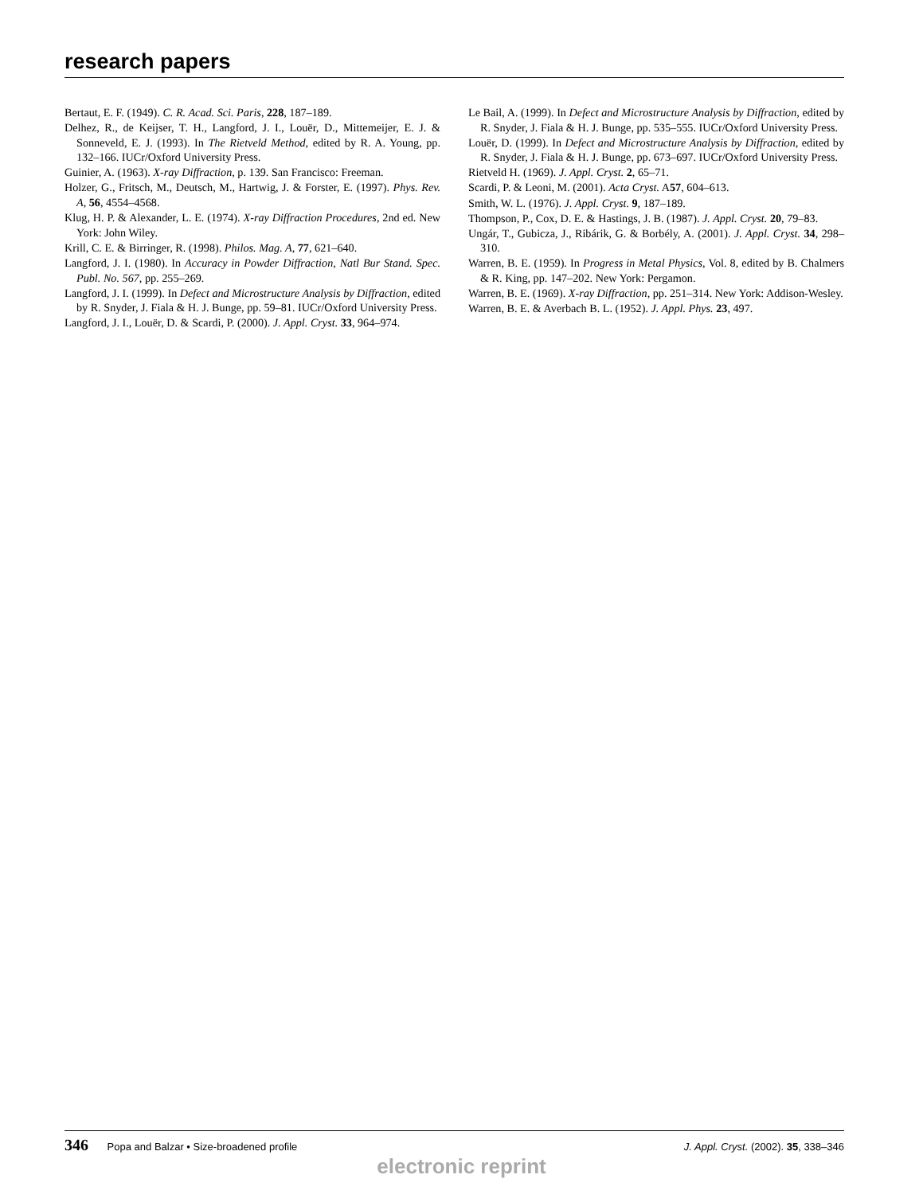research papers
Bertaut, E. F. (1949). C. R. Acad. Sci. Paris, 228, 187–189.
Delhez, R., de Keijser, T. H., Langford, J. I., Louër, D., Mittemeijer, E. J. & Sonneveld, E. J. (1993). In The Rietveld Method, edited by R. A. Young, pp. 132–166. IUCr/Oxford University Press.
Guinier, A. (1963). X-ray Diffraction, p. 139. San Francisco: Freeman.
Holzer, G., Fritsch, M., Deutsch, M., Hartwig, J. & Forster, E. (1997). Phys. Rev. A, 56, 4554–4568.
Klug, H. P. & Alexander, L. E. (1974). X-ray Diffraction Procedures, 2nd ed. New York: John Wiley.
Krill, C. E. & Birringer, R. (1998). Philos. Mag. A, 77, 621–640.
Langford, J. I. (1980). In Accuracy in Powder Diffraction, Natl Bur Stand. Spec. Publ. No. 567, pp. 255–269.
Langford, J. I. (1999). In Defect and Microstructure Analysis by Diffraction, edited by R. Snyder, J. Fiala & H. J. Bunge, pp. 59–81. IUCr/Oxford University Press.
Langford, J. I., Louër, D. & Scardi, P. (2000). J. Appl. Cryst. 33, 964–974.
Le Bail, A. (1999). In Defect and Microstructure Analysis by Diffraction, edited by R. Snyder, J. Fiala & H. J. Bunge, pp. 535–555. IUCr/Oxford University Press.
Louër, D. (1999). In Defect and Microstructure Analysis by Diffraction, edited by R. Snyder, J. Fiala & H. J. Bunge, pp. 673–697. IUCr/Oxford University Press.
Rietveld H. (1969). J. Appl. Cryst. 2, 65–71.
Scardi, P. & Leoni, M. (2001). Acta Cryst. A57, 604–613.
Smith, W. L. (1976). J. Appl. Cryst. 9, 187–189.
Thompson, P., Cox, D. E. & Hastings, J. B. (1987). J. Appl. Cryst. 20, 79–83.
Ungár, T., Gubicza, J., Ribárik, G. & Borbély, A. (2001). J. Appl. Cryst. 34, 298–310.
Warren, B. E. (1959). In Progress in Metal Physics, Vol. 8, edited by B. Chalmers & R. King, pp. 147–202. New York: Pergamon.
Warren, B. E. (1969). X-ray Diffraction, pp. 251–314. New York: Addison-Wesley.
Warren, B. E. & Averbach B. L. (1952). J. Appl. Phys. 23, 497.
346 Popa and Balzar • Size-broadened profile
J. Appl. Cryst. (2002). 35, 338–346
electronic reprint